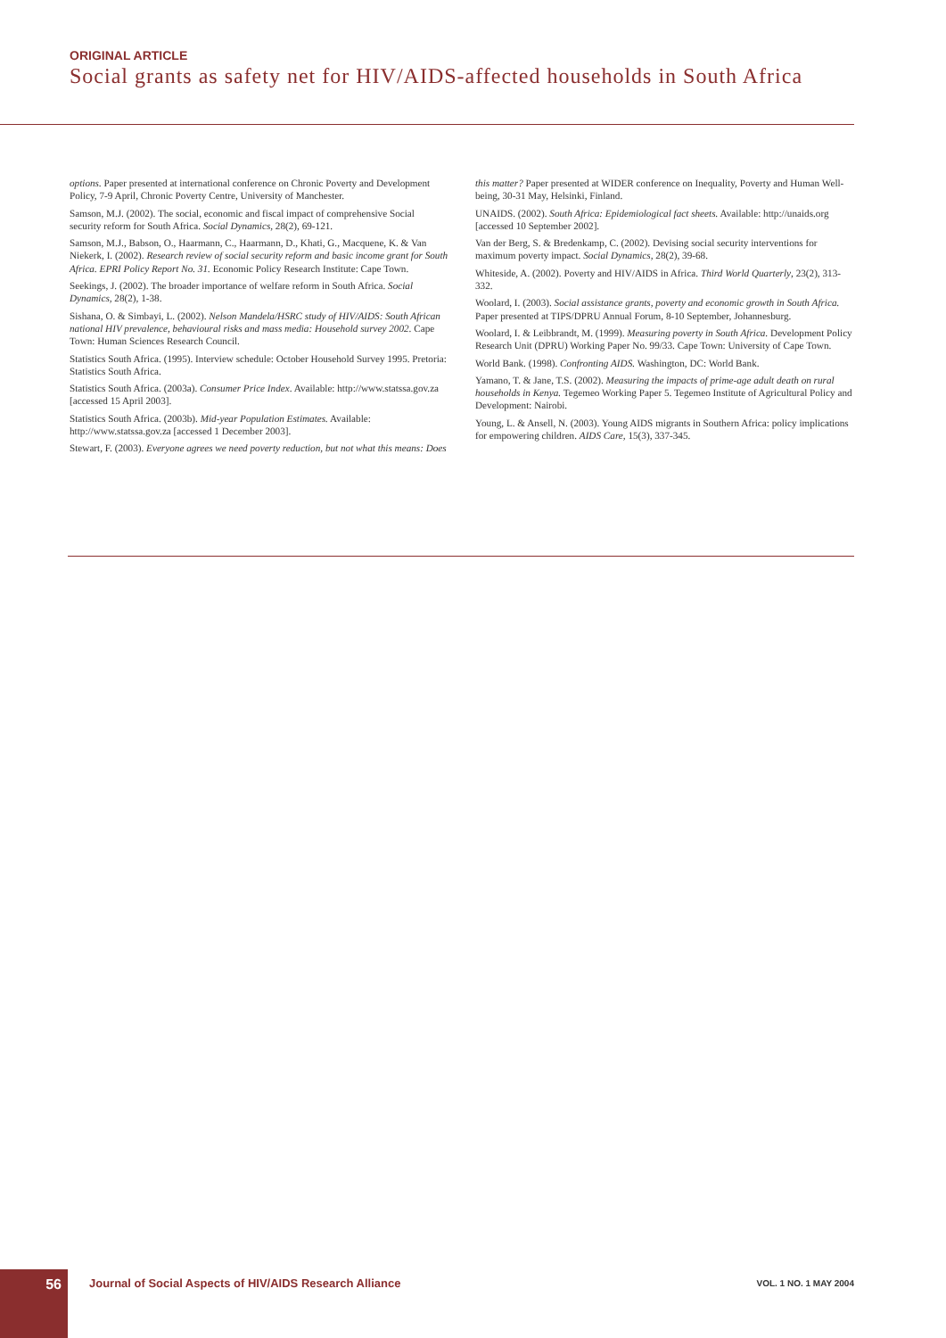ORIGINAL ARTICLE
Social grants as safety net for HIV/AIDS-affected households in South Africa
options. Paper presented at international conference on Chronic Poverty and Development Policy, 7-9 April, Chronic Poverty Centre, University of Manchester.
Samson, M.J. (2002). The social, economic and fiscal impact of comprehensive Social security reform for South Africa. Social Dynamics, 28(2), 69-121.
Samson, M.J., Babson, O., Haarmann, C., Haarmann, D., Khati, G., Macquene, K. & Van Niekerk, I. (2002). Research review of social security reform and basic income grant for South Africa. EPRI Policy Report No. 31. Economic Policy Research Institute: Cape Town.
Seekings, J. (2002). The broader importance of welfare reform in South Africa. Social Dynamics, 28(2), 1-38.
Sishana, O. & Simbayi, L. (2002). Nelson Mandela/HSRC study of HIV/AIDS: South African national HIV prevalence, behavioural risks and mass media: Household survey 2002. Cape Town: Human Sciences Research Council.
Statistics South Africa. (1995). Interview schedule: October Household Survey 1995. Pretoria: Statistics South Africa.
Statistics South Africa. (2003a). Consumer Price Index. Available: http://www.statssa.gov.za [accessed 15 April 2003].
Statistics South Africa. (2003b). Mid-year Population Estimates. Available: http://www.statssa.gov.za [accessed 1 December 2003].
Stewart, F. (2003). Everyone agrees we need poverty reduction, but not what this means: Does
this matter? Paper presented at WIDER conference on Inequality, Poverty and Human Well-being, 30-31 May, Helsinki, Finland.
UNAIDS. (2002). South Africa: Epidemiological fact sheets. Available: http://unaids.org [accessed 10 September 2002].
Van der Berg, S. & Bredenkamp, C. (2002). Devising social security interventions for maximum poverty impact. Social Dynamics, 28(2), 39-68.
Whiteside, A. (2002). Poverty and HIV/AIDS in Africa. Third World Quarterly, 23(2), 313-332.
Woolard, I. (2003). Social assistance grants, poverty and economic growth in South Africa. Paper presented at TIPS/DPRU Annual Forum, 8-10 September, Johannesburg.
Woolard, I. & Leibbrandt, M. (1999). Measuring poverty in South Africa. Development Policy Research Unit (DPRU) Working Paper No. 99/33. Cape Town: University of Cape Town.
World Bank. (1998). Confronting AIDS. Washington, DC: World Bank.
Yamano, T. & Jane, T.S. (2002). Measuring the impacts of prime-age adult death on rural households in Kenya. Tegemeo Working Paper 5. Tegemeo Institute of Agricultural Policy and Development: Nairobi.
Young, L. & Ansell, N. (2003). Young AIDS migrants in Southern Africa: policy implications for empowering children. AIDS Care, 15(3), 337-345.
56
Journal of Social Aspects of HIV/AIDS Research Alliance
VOL. 1 NO. 1 MAY 2004